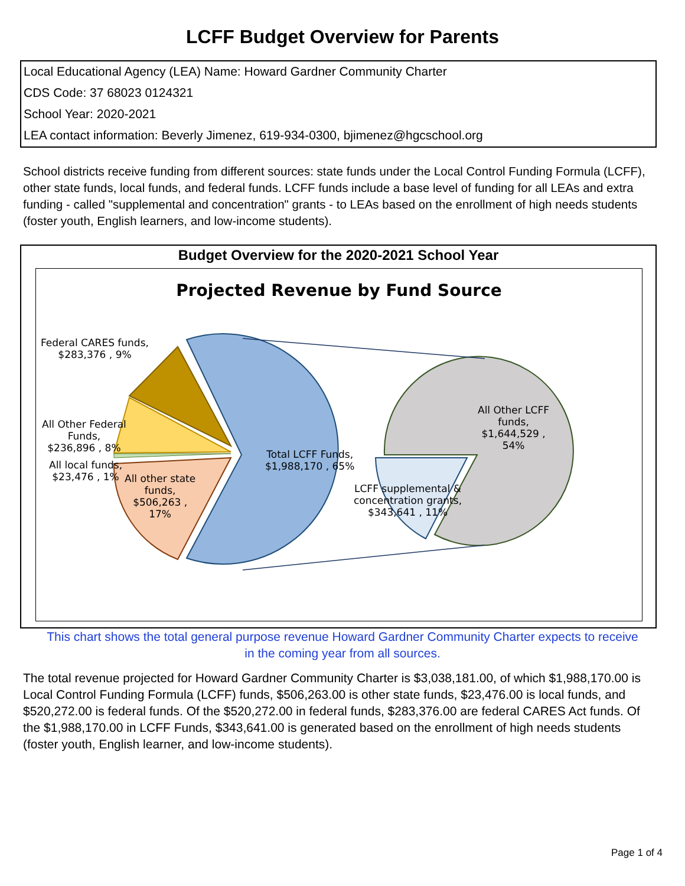LCFF Budget Overview for Parents
Local Educational Agency (LEA) Name: Howard Gardner Community Charter
CDS Code: 37 68023 0124321
School Year: 2020-2021
LEA contact information: Beverly Jimenez, 619-934-0300, bjimenez@hgcschool.org
School districts receive funding from different sources: state funds under the Local Control Funding Formula (LCFF), other state funds, local funds, and federal funds. LCFF funds include a base level of funding for all LEAs and extra funding - called "supplemental and concentration" grants - to LEAs based on the enrollment of high needs students (foster youth, English learners, and low-income students).
Budget Overview for the 2020-2021 School Year
Projected Revenue by Fund Source
Federal CARES funds,
$283,376 , 9%
All Other Federal
Funds,
$236,896 , 8%
All local funds,
$23,476 , 1%
All other state
funds,
$506,263 ,
17%
Total LCFF Funds,
$1,988,170 , 65%
All Other LCFF
funds,
$1,644,529 ,
54%
LCFF supplemental &
concentration grants,
$343,641 , 11%
This chart shows the total general purpose revenue Howard Gardner Community Charter expects to receive in the coming year from all sources.
The total revenue projected for Howard Gardner Community Charter is $3,038,181.00, of which $1,988,170.00 is Local Control Funding Formula (LCFF) funds, $506,263.00 is other state funds, $23,476.00 is local funds, and $520,272.00 is federal funds. Of the $520,272.00 in federal funds, $283,376.00 are federal CARES Act funds. Of the $1,988,170.00 in LCFF Funds, $343,641.00 is generated based on the enrollment of high needs students (foster youth, English learner, and low-income students).
Page 1 of 4